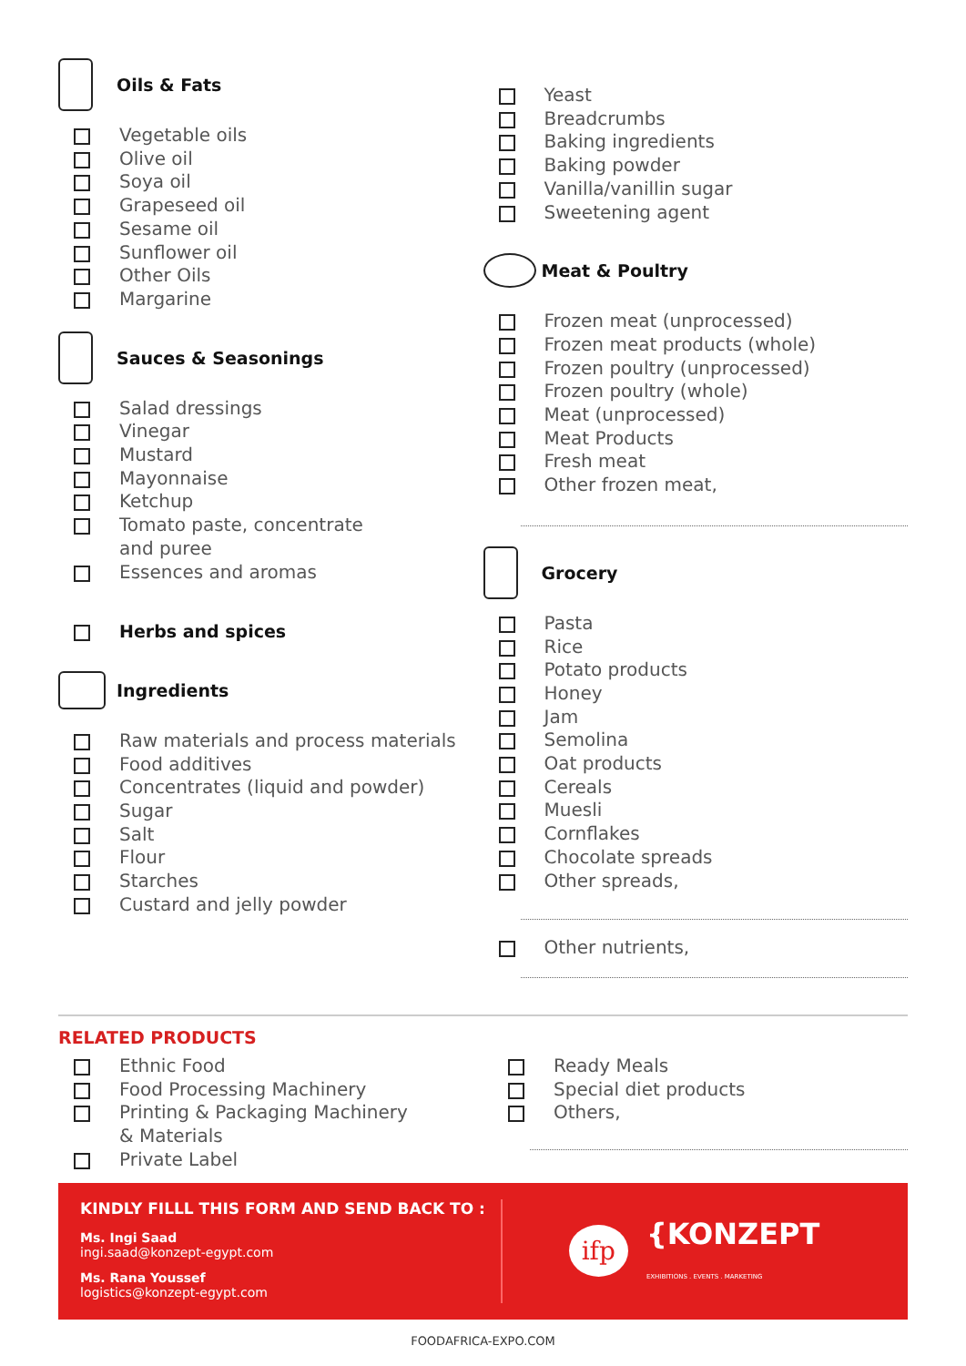Oils & Fats
Vegetable oils
Olive oil
Soya oil
Grapeseed oil
Sesame oil
Sunflower oil
Other Oils
Margarine
Sauces & Seasonings
Salad dressings
Vinegar
Mustard
Mayonnaise
Ketchup
Tomato paste, concentrate
and puree
Essences and aromas
Herbs and spices
Ingredients
Raw materials and process materials
Food additives
Concentrates (liquid and powder)
Sugar
Salt
Flour
Starches
Custard and jelly powder
Yeast
Breadcrumbs
Baking ingredients
Baking powder
Vanilla/vanillin sugar
Sweetening agent
Meat & Poultry
Frozen meat (unprocessed)
Frozen meat products (whole)
Frozen poultry (unprocessed)
Frozen poultry (whole)
Meat (unprocessed)
Meat Products
Fresh meat
Other frozen meat,
Grocery
Pasta
Rice
Potato products
Honey
Jam
Semolina
Oat products
Cereals
Muesli
Cornflakes
Chocolate spreads
Other spreads,
Other nutrients,
RELATED PRODUCTS
Ethnic Food
Food Processing Machinery
Printing & Packaging Machinery
& Materials
Private Label
Ready Meals
Special diet products
Others,
KINDLY FILLL THIS FORM AND SEND BACK TO :
Ms. Ingi Saad
ingi.saad@konzept-egypt.com
Ms. Rana Youssef
logistics@konzept-egypt.com
ifp {KONZEPT
EXHIBITIONS . EVENTS . MARKETING
FOODAFRICA-EXPO.COM